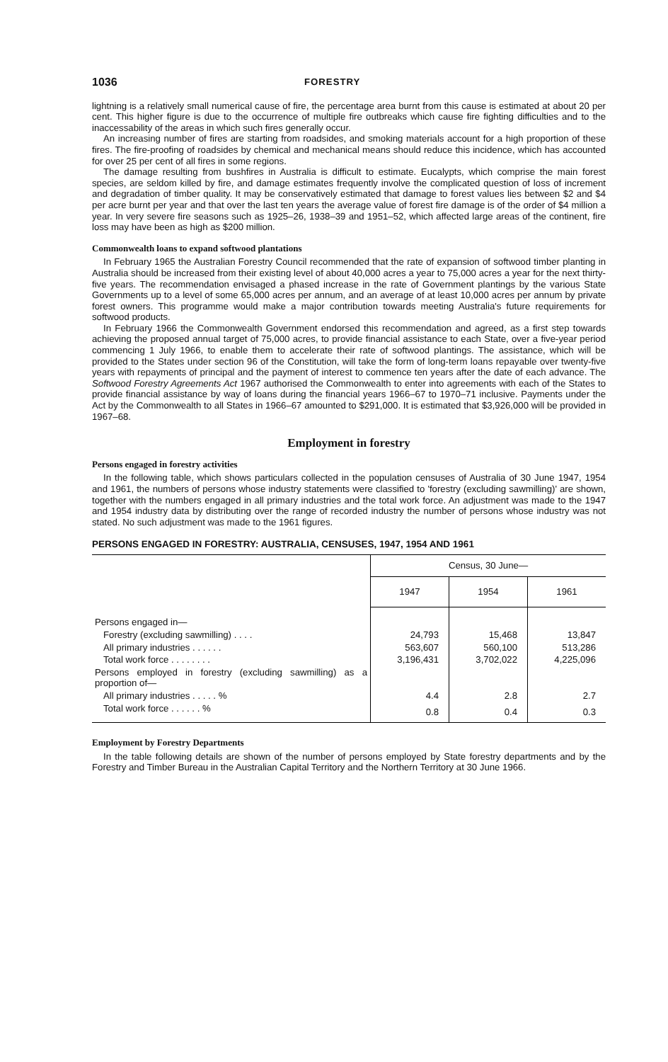1036 FORESTRY
lightning is a relatively small numerical cause of fire, the percentage area burnt from this cause is estimated at about 20 per cent. This higher figure is due to the occurrence of multiple fire outbreaks which cause fire fighting difficulties and to the inaccessability of the areas in which such fires generally occur.
An increasing number of fires are starting from roadsides, and smoking materials account for a high proportion of these fires. The fire-proofing of roadsides by chemical and mechanical means should reduce this incidence, which has accounted for over 25 per cent of all fires in some regions.
The damage resulting from bushfires in Australia is difficult to estimate. Eucalypts, which comprise the main forest species, are seldom killed by fire, and damage estimates frequently involve the complicated question of loss of increment and degradation of timber quality. It may be conservatively estimated that damage to forest values lies between $2 and $4 per acre burnt per year and that over the last ten years the average value of forest fire damage is of the order of $4 million a year. In very severe fire seasons such as 1925–26, 1938–39 and 1951–52, which affected large areas of the continent, fire loss may have been as high as $200 million.
Commonwealth loans to expand softwood plantations
In February 1965 the Australian Forestry Council recommended that the rate of expansion of softwood timber planting in Australia should be increased from their existing level of about 40,000 acres a year to 75,000 acres a year for the next thirty-five years. The recommendation envisaged a phased increase in the rate of Government plantings by the various State Governments up to a level of some 65,000 acres per annum, and an average of at least 10,000 acres per annum by private forest owners. This programme would make a major contribution towards meeting Australia's future requirements for softwood products.
In February 1966 the Commonwealth Government endorsed this recommendation and agreed, as a first step towards achieving the proposed annual target of 75,000 acres, to provide financial assistance to each State, over a five-year period commencing 1 July 1966, to enable them to accelerate their rate of softwood plantings. The assistance, which will be provided to the States under section 96 of the Constitution, will take the form of long-term loans repayable over twenty-five years with repayments of principal and the payment of interest to commence ten years after the date of each advance. The Softwood Forestry Agreements Act 1967 authorised the Commonwealth to enter into agreements with each of the States to provide financial assistance by way of loans during the financial years 1966–67 to 1970–71 inclusive. Payments under the Act by the Commonwealth to all States in 1966–67 amounted to $291,000. It is estimated that $3,926,000 will be provided in 1967–68.
Employment in forestry
Persons engaged in forestry activities
In the following table, which shows particulars collected in the population censuses of Australia of 30 June 1947, 1954 and 1961, the numbers of persons whose industry statements were classified to 'forestry (excluding sawmilling)' are shown, together with the numbers engaged in all primary industries and the total work force. An adjustment was made to the 1947 and 1954 industry data by distributing over the range of recorded industry the number of persons whose industry was not stated. No such adjustment was made to the 1961 figures.
PERSONS ENGAGED IN FORESTRY: AUSTRALIA, CENSUSES, 1947, 1954 AND 1961
| | Census, 30 June— | | |
| --- | --- | --- | --- |
| | 1947 | 1954 | 1961 |
| Persons engaged in— | | | |
| Forestry (excluding sawmilling) . . . . | 24,793 | 15,468 | 13,847 |
| All primary industries . . . . . . | 563,607 | 560,100 | 513,286 |
| Total work force . . . . . . . . | 3,196,431 | 3,702,022 | 4,225,096 |
| Persons employed in forestry (excluding sawmilling) as a proportion of— | | | |
| All primary industries . . . . . % | 4.4 | 2.8 | 2.7 |
| Total work force . . . . . . % | 0.8 | 0.4 | 0.3 |
Employment by Forestry Departments
In the table following details are shown of the number of persons employed by State forestry departments and by the Forestry and Timber Bureau in the Australian Capital Territory and the Northern Territory at 30 June 1966.